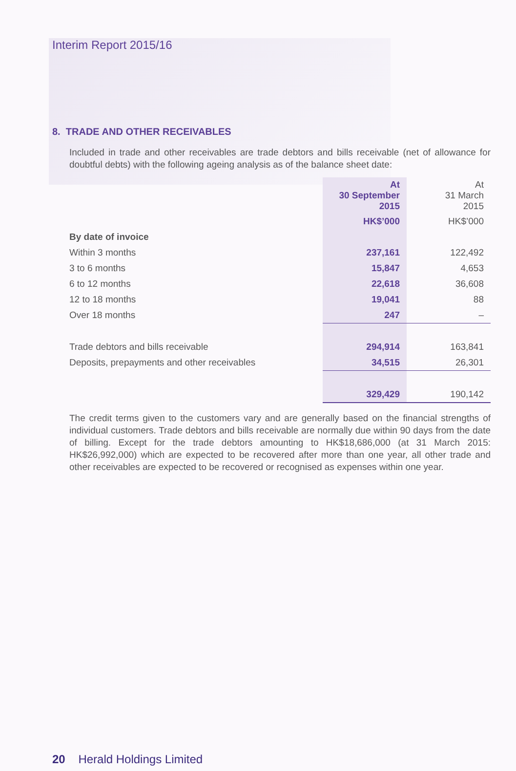Interim Report 2015/16
8. TRADE AND OTHER RECEIVABLES
Included in trade and other receivables are trade debtors and bills receivable (net of allowance for doubtful debts) with the following ageing analysis as of the balance sheet date:
| | At 30 September 2015 | At 31 March 2015 |
| --- | --- | --- |
| | HK$’000 | HK$’000 |
| By date of invoice | | |
| Within 3 months | 237,161 | 122,492 |
| 3 to 6 months | 15,847 | 4,653 |
| 6 to 12 months | 22,618 | 36,608 |
| 12 to 18 months | 19,041 | 88 |
| Over 18 months | 247 | – |
| Trade debtors and bills receivable | 294,914 | 163,841 |
| Deposits, prepayments and other receivables | 34,515 | 26,301 |
| | 329,429 | 190,142 |
The credit terms given to the customers vary and are generally based on the financial strengths of individual customers. Trade debtors and bills receivable are normally due within 90 days from the date of billing. Except for the trade debtors amounting to HK$18,686,000 (at 31 March 2015: HK$26,992,000) which are expected to be recovered after more than one year, all other trade and other receivables are expected to be recovered or recognised as expenses within one year.
20 Herald Holdings Limited